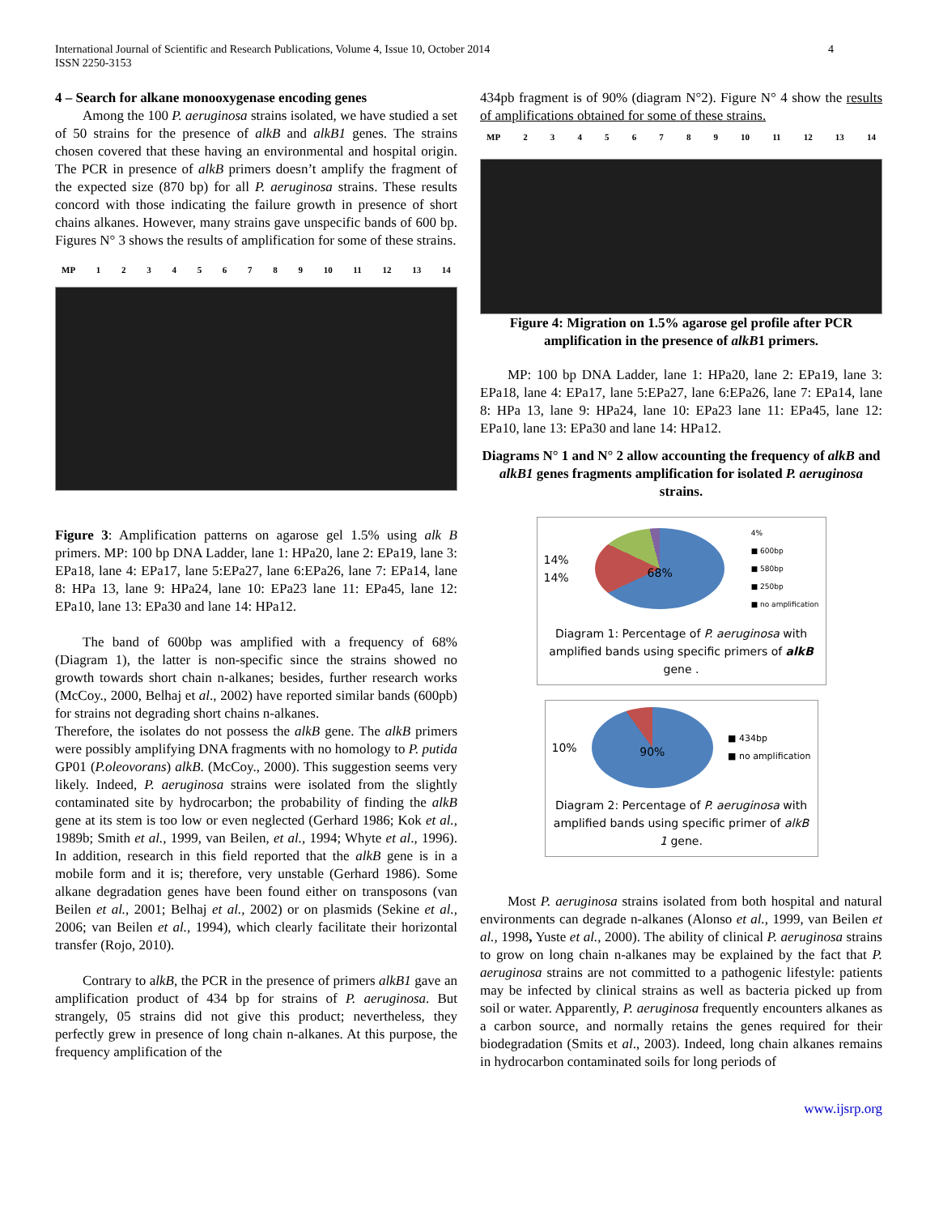International Journal of Scientific and Research Publications, Volume 4, Issue 10, October 2014
ISSN 2250-3153
4
4 – Search for alkane monooxygenase encoding genes
Among the 100 P. aeruginosa strains isolated, we have studied a set of 50 strains for the presence of alkB and alkB1 genes. The strains chosen covered that these having an environmental and hospital origin. The PCR in presence of alkB primers doesn’t amplify the fragment of the expected size (870 bp) for all P. aeruginosa strains. These results concord with those indicating the failure growth in presence of short chains alkanes. However, many strains gave unspecific bands of 600 bp. Figures N° 3 shows the results of amplification for some of these strains.
MP 1 2 3 4 5 6 7 8 9 10 11 12 13 14
Figure 3: Amplification patterns on agarose gel 1.5% using alk B primers. MP: 100 bp DNA Ladder, lane 1: HPa20, lane 2: EPa19, lane 3: EPa18, lane 4: EPa17, lane 5:EPa27, lane 6:EPa26, lane 7: EPa14, lane 8: HPa 13, lane 9: HPa24, lane 10: EPa23 lane 11: EPa45, lane 12: EPa10, lane 13: EPa30 and lane 14: HPa12.
The band of 600bp was amplified with a frequency of 68% (Diagram 1), the latter is non-specific since the strains showed no growth towards short chain n-alkanes; besides, further research works (McCoy., 2000, Belhaj et al., 2002) have reported similar bands (600pb) for strains not degrading short chains n-alkanes.
Therefore, the isolates do not possess the alkB gene. The alkB primers were possibly amplifying DNA fragments with no homology to P. putida GP01 (P.oleovorans) alkB. (McCoy., 2000). This suggestion seems very likely. Indeed, P. aeruginosa strains were isolated from the slightly contaminated site by hydrocarbon; the probability of finding the alkB gene at its stem is too low or even neglected (Gerhard 1986; Kok et al., 1989b; Smith et al., 1999, van Beilen, et al., 1994; Whyte et al., 1996). In addition, research in this field reported that the alkB gene is in a mobile form and it is; therefore, very unstable (Gerhard 1986). Some alkane degradation genes have been found either on transposons (van Beilen et al., 2001; Belhaj et al., 2002) or on plasmids (Sekine et al., 2006; van Beilen et al., 1994), which clearly facilitate their horizontal transfer (Rojo, 2010).
Contrary to alkB, the PCR in the presence of primers alkB1 gave an amplification product of 434 bp for strains of P. aeruginosa. But strangely, 05 strains did not give this product; nevertheless, they perfectly grew in presence of long chain n-alkanes. At this purpose, the frequency amplification of the
434pb fragment is of 90% (diagram N°2). Figure N° 4 show the results of amplifications obtained for some of these strains.
MP 2 3 4 5 6 7 8 9 10 11 12 13 14
Figure 4: Migration on 1.5% agarose gel profile after PCR amplification in the presence of alkB1 primers.
MP: 100 bp DNA Ladder, lane 1: HPa20, lane 2: EPa19, lane 3: EPa18, lane 4: EPa17, lane 5:EPa27, lane 6:EPa26, lane 7: EPa14, lane 8: HPa 13, lane 9: HPa24, lane 10: EPa23 lane 11: EPa45, lane 12: EPa10, lane 13: EPa30 and lane 14: HPa12.
Diagrams N° 1 and N° 2 allow accounting the frequency of alkB and alkB1 genes fragments amplification for isolated P. aeruginosa strains.
14%
14%
68%
4%
■ 600bp
■ 580bp
■ 250bp
■ no amplification
Diagram 1: Percentage of P. aeruginosa with amplified bands using specific primers of alkB gene .
10%
90%
■ 434bp
■ no amplification
Diagram 2: Percentage of P. aeruginosa with amplified bands using specific primer of alkB 1 gene.
Most P. aeruginosa strains isolated from both hospital and natural environments can degrade n-alkanes (Alonso et al., 1999, van Beilen et al., 1998, Yuste et al., 2000). The ability of clinical P. aeruginosa strains to grow on long chain n-alkanes may be explained by the fact that P. aeruginosa strains are not committed to a pathogenic lifestyle: patients may be infected by clinical strains as well as bacteria picked up from soil or water. Apparently, P. aeruginosa frequently encounters alkanes as a carbon source, and normally retains the genes required for their biodegradation (Smits et al., 2003). Indeed, long chain alkanes remains in hydrocarbon contaminated soils for long periods of
www.ijsrp.org